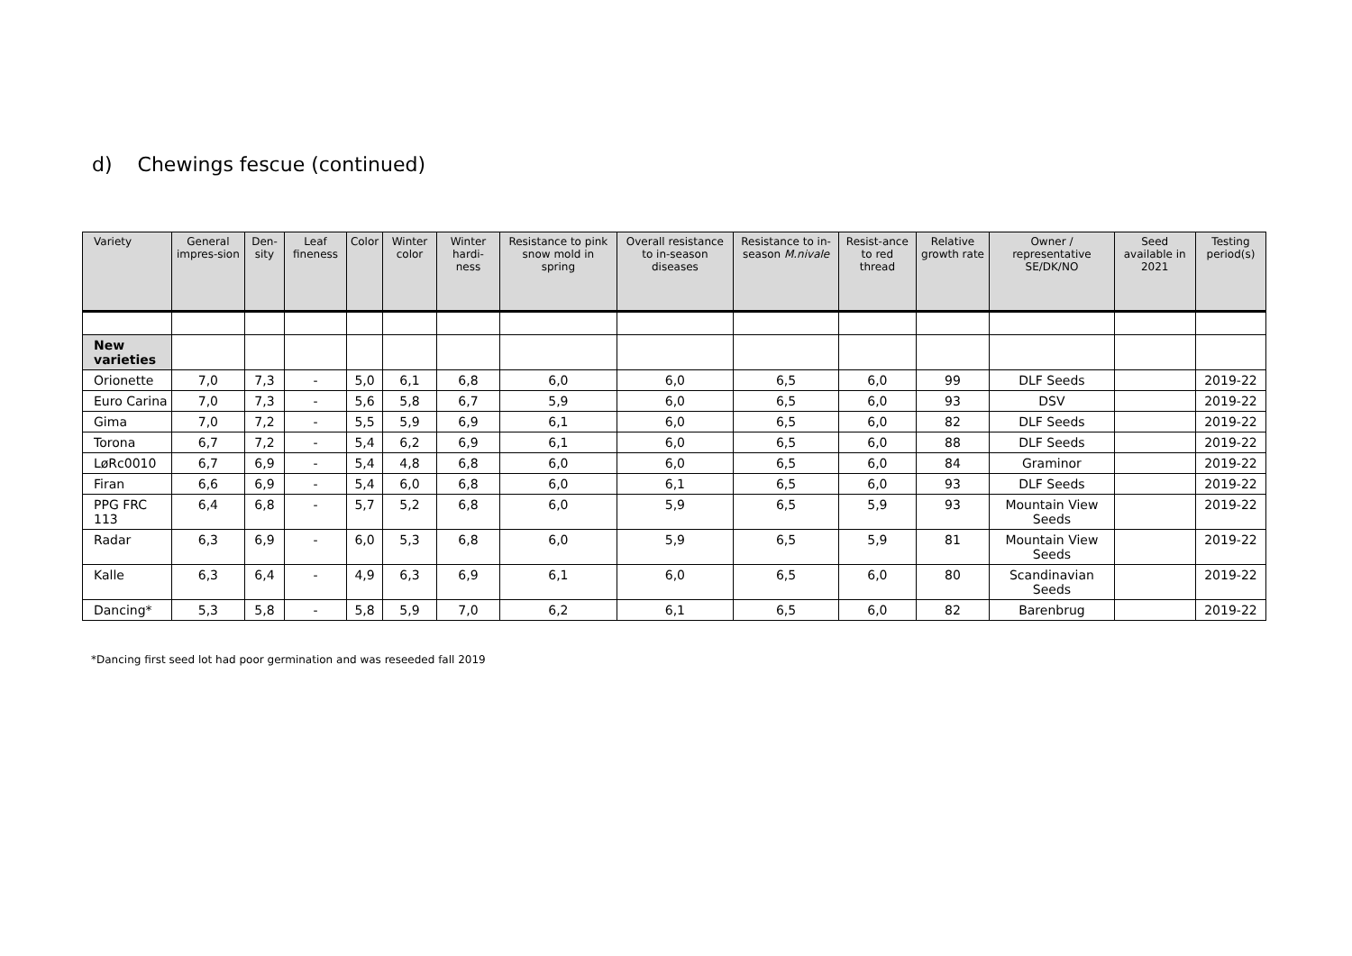d) Chewings fescue (continued)
| Variety | General impres-sion | Den-sity | Leaf fineness | Color | Winter color | Winter hardi-ness | Resistance to pink snow mold in spring | Overall resistance to in-season diseases | Resistance to in-season M.nivale | Resist-ance to red thread | Relative growth rate | Owner / representative SE/DK/NO | Seed available in 2021 | Testing period(s) |
| --- | --- | --- | --- | --- | --- | --- | --- | --- | --- | --- | --- | --- | --- | --- |
| New varieties | | | | | | | | | | | | | | |
| Orionette | 7,0 | 7,3 | - | 5,0 | 6,1 | 6,8 | 6,0 | 6,0 | 6,5 | 6,0 | 99 | DLF Seeds | | 2019-22 |
| Euro Carina | 7,0 | 7,3 | - | 5,6 | 5,8 | 6,7 | 5,9 | 6,0 | 6,5 | 6,0 | 93 | DSV | | 2019-22 |
| Gima | 7,0 | 7,2 | - | 5,5 | 5,9 | 6,9 | 6,1 | 6,0 | 6,5 | 6,0 | 82 | DLF Seeds | | 2019-22 |
| Torona | 6,7 | 7,2 | - | 5,4 | 6,2 | 6,9 | 6,1 | 6,0 | 6,5 | 6,0 | 88 | DLF Seeds | | 2019-22 |
| LøRc0010 | 6,7 | 6,9 | - | 5,4 | 4,8 | 6,8 | 6,0 | 6,0 | 6,5 | 6,0 | 84 | Graminor | | 2019-22 |
| Firan | 6,6 | 6,9 | - | 5,4 | 6,0 | 6,8 | 6,0 | 6,1 | 6,5 | 6,0 | 93 | DLF Seeds | | 2019-22 |
| PPG FRC 113 | 6,4 | 6,8 | - | 5,7 | 5,2 | 6,8 | 6,0 | 5,9 | 6,5 | 5,9 | 93 | Mountain View Seeds | | 2019-22 |
| Radar | 6,3 | 6,9 | - | 6,0 | 5,3 | 6,8 | 6,0 | 5,9 | 6,5 | 5,9 | 81 | Mountain View Seeds | | 2019-22 |
| Kalle | 6,3 | 6,4 | - | 4,9 | 6,3 | 6,9 | 6,1 | 6,0 | 6,5 | 6,0 | 80 | Scandinavian Seeds | | 2019-22 |
| Dancing* | 5,3 | 5,8 | - | 5,8 | 5,9 | 7,0 | 6,2 | 6,1 | 6,5 | 6,0 | 82 | Barenbrug | | 2019-22 |
*Dancing first seed lot had poor germination and was reseeded fall 2019